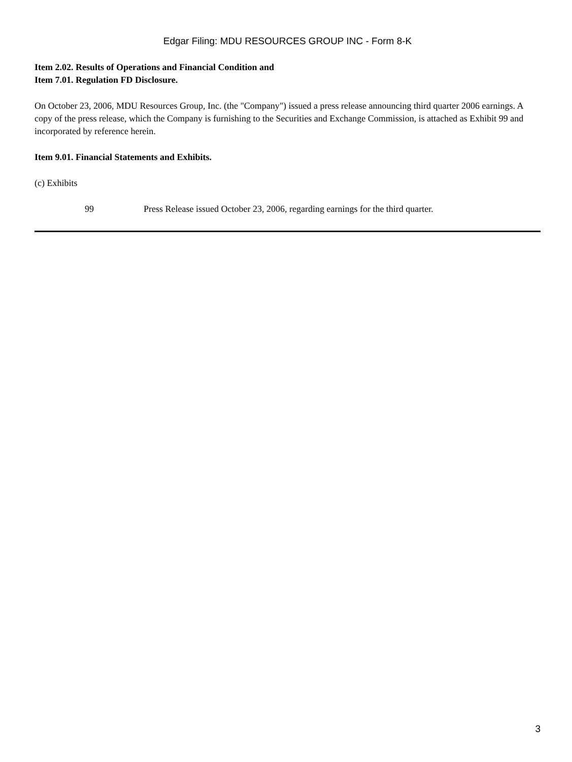Edgar Filing: MDU RESOURCES GROUP INC - Form 8-K
Item 2.02. Results of Operations and Financial Condition and
Item 7.01. Regulation FD Disclosure.
On October 23, 2006, MDU Resources Group, Inc. (the "Company") issued a press release announcing third quarter 2006 earnings. A copy of the press release, which the Company is furnishing to the Securities and Exchange Commission, is attached as Exhibit 99 and incorporated by reference herein.
Item 9.01. Financial Statements and Exhibits.
(c) Exhibits
99 Press Release issued October 23, 2006, regarding earnings for the third quarter.
3